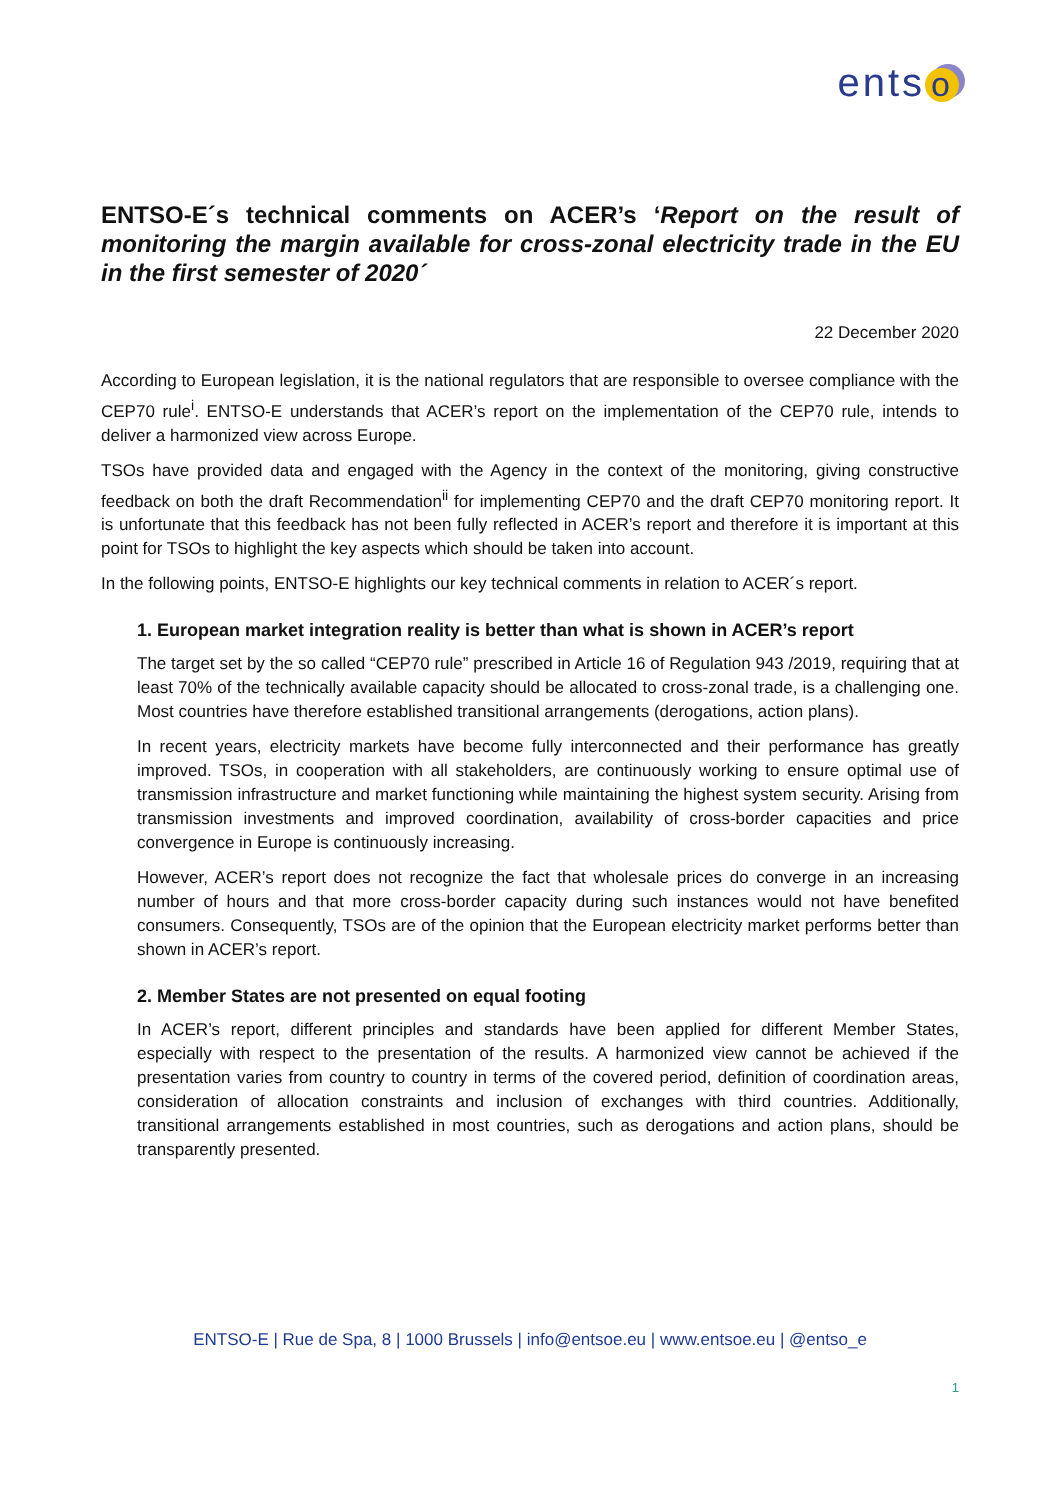ents o
ENTSO-E´s technical comments on ACER’s ‘Report on the result of monitoring the margin available for cross-zonal electricity trade in the EU in the first semester of 2020´
22 December 2020
According to European legislation, it is the national regulators that are responsible to oversee compliance with the CEP70 rule<sup>i</sup>. ENTSO-E understands that ACER’s report on the implementation of the CEP70 rule, intends to deliver a harmonized view across Europe.
TSOs have provided data and engaged with the Agency in the context of the monitoring, giving constructive feedback on both the draft Recommendation<sup>ii</sup> for implementing CEP70 and the draft CEP70 monitoring report. It is unfortunate that this feedback has not been fully reflected in ACER’s report and therefore it is important at this point for TSOs to highlight the key aspects which should be taken into account.
In the following points, ENTSO-E highlights our key technical comments in relation to ACER´s report.
1. European market integration reality is better than what is shown in ACER’s report
The target set by the so called “CEP70 rule” prescribed in Article 16 of Regulation 943 /2019, requiring that at least 70% of the technically available capacity should be allocated to cross-zonal trade, is a challenging one. Most countries have therefore established transitional arrangements (derogations, action plans).
In recent years, electricity markets have become fully interconnected and their performance has greatly improved. TSOs, in cooperation with all stakeholders, are continuously working to ensure optimal use of transmission infrastructure and market functioning while maintaining the highest system security. Arising from transmission investments and improved coordination, availability of cross-border capacities and price convergence in Europe is continuously increasing.
However, ACER’s report does not recognize the fact that wholesale prices do converge in an increasing number of hours and that more cross-border capacity during such instances would not have benefited consumers. Consequently, TSOs are of the opinion that the European electricity market performs better than shown in ACER’s report.
2. Member States are not presented on equal footing
In ACER’s report, different principles and standards have been applied for different Member States, especially with respect to the presentation of the results. A harmonized view cannot be achieved if the presentation varies from country to country in terms of the covered period, definition of coordination areas, consideration of allocation constraints and inclusion of exchanges with third countries. Additionally, transitional arrangements established in most countries, such as derogations and action plans, should be transparently presented.
ENTSO-E | Rue de Spa, 8 | 1000 Brussels | info@entsoe.eu | www.entsoe.eu | @entso_e
1